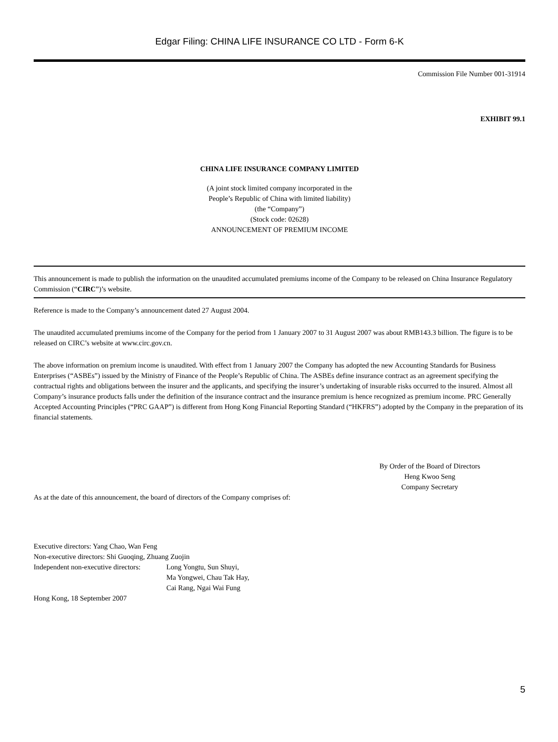Edgar Filing: CHINA LIFE INSURANCE CO LTD - Form 6-K
Commission File Number 001-31914
EXHIBIT 99.1
CHINA LIFE INSURANCE COMPANY LIMITED
(A joint stock limited company incorporated in the
People’s Republic of China with limited liability)
(the “Company”)
(Stock code: 02628)
ANNOUNCEMENT OF PREMIUM INCOME
This announcement is made to publish the information on the unaudited accumulated premiums income of the Company to be released on China Insurance Regulatory Commission (“CIRC”)’s website.
Reference is made to the Company’s announcement dated 27 August 2004.
The unaudited accumulated premiums income of the Company for the period from 1 January 2007 to 31 August 2007 was about RMB143.3 billion. The figure is to be released on CIRC’s website at www.circ.gov.cn.
The above information on premium income is unaudited. With effect from 1 January 2007 the Company has adopted the new Accounting Standards for Business Enterprises (“ASBEs”) issued by the Ministry of Finance of the People’s Republic of China. The ASBEs define insurance contract as an agreement specifying the contractual rights and obligations between the insurer and the applicants, and specifying the insurer’s undertaking of insurable risks occurred to the insured. Almost all Company’s insurance products falls under the definition of the insurance contract and the insurance premium is hence recognized as premium income. PRC Generally Accepted Accounting Principles (“PRC GAAP”) is different from Hong Kong Financial Reporting Standard (“HKFRS”) adopted by the Company in the preparation of its financial statements.
By Order of the Board of Directors
Heng Kwoo Seng
Company Secretary
As at the date of this announcement, the board of directors of the Company comprises of:
Executive directors: Yang Chao, Wan Feng
Non-executive directors: Shi Guoqing, Zhuang Zuojin
Independent non-executive directors:
Long Yongtu, Sun Shuyi,
Ma Yongwei, Chau Tak Hay,
Cai Rang, Ngai Wai Fung
Hong Kong, 18 September 2007
5